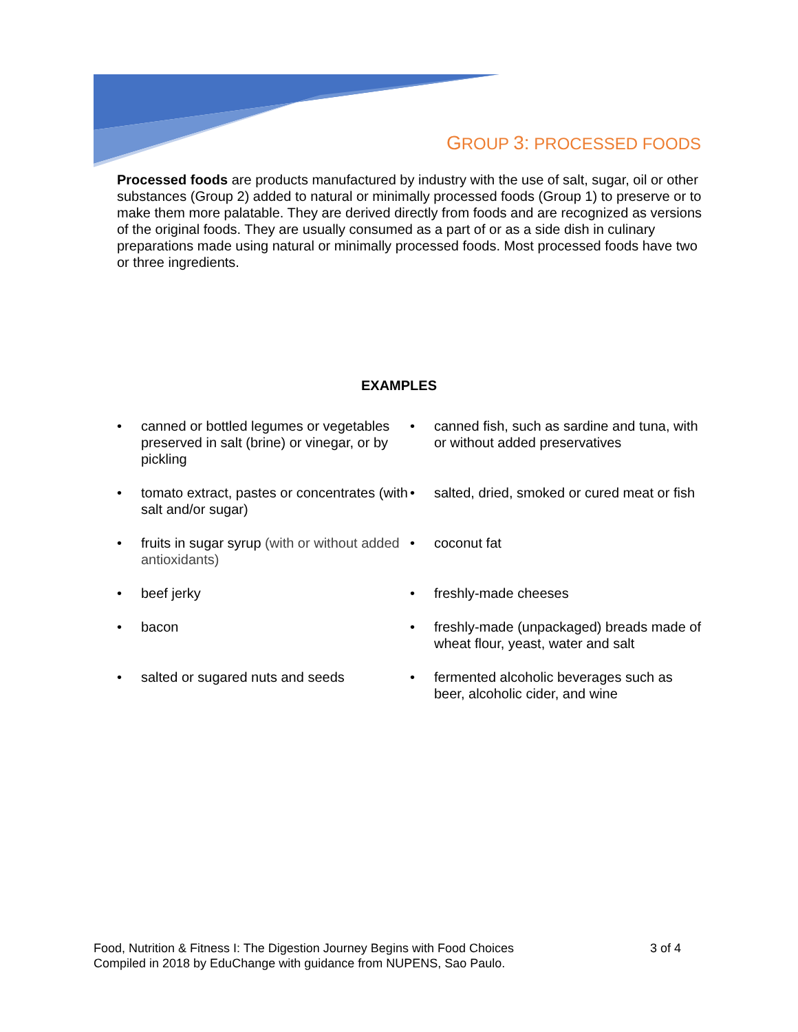GROUP 3: PROCESSED FOODS
Processed foods are products manufactured by industry with the use of salt, sugar, oil or other substances (Group 2) added to natural or minimally processed foods (Group 1) to preserve or to make them more palatable. They are derived directly from foods and are recognized as versions of the original foods. They are usually consumed as a part of or as a side dish in culinary preparations made using natural or minimally processed foods. Most processed foods have two or three ingredients.
EXAMPLES
• canned or bottled legumes or vegetables preserved in salt (brine) or vinegar, or by pickling
• tomato extract, pastes or concentrates (with salt and/or sugar)
• fruits in sugar syrup (with or without added antioxidants)
• beef jerky
• bacon
• salted or sugared nuts and seeds
• canned fish, such as sardine and tuna, with or without added preservatives
• salted, dried, smoked or cured meat or fish
• coconut fat
• freshly-made cheeses
• freshly-made (unpackaged) breads made of wheat flour, yeast, water and salt
• fermented alcoholic beverages such as beer, alcoholic cider, and wine
Food, Nutrition & Fitness I: The Digestion Journey Begins with Food Choices
Compiled in 2018 by EduChange with guidance from NUPENS, Sao Paulo.
3 of 4